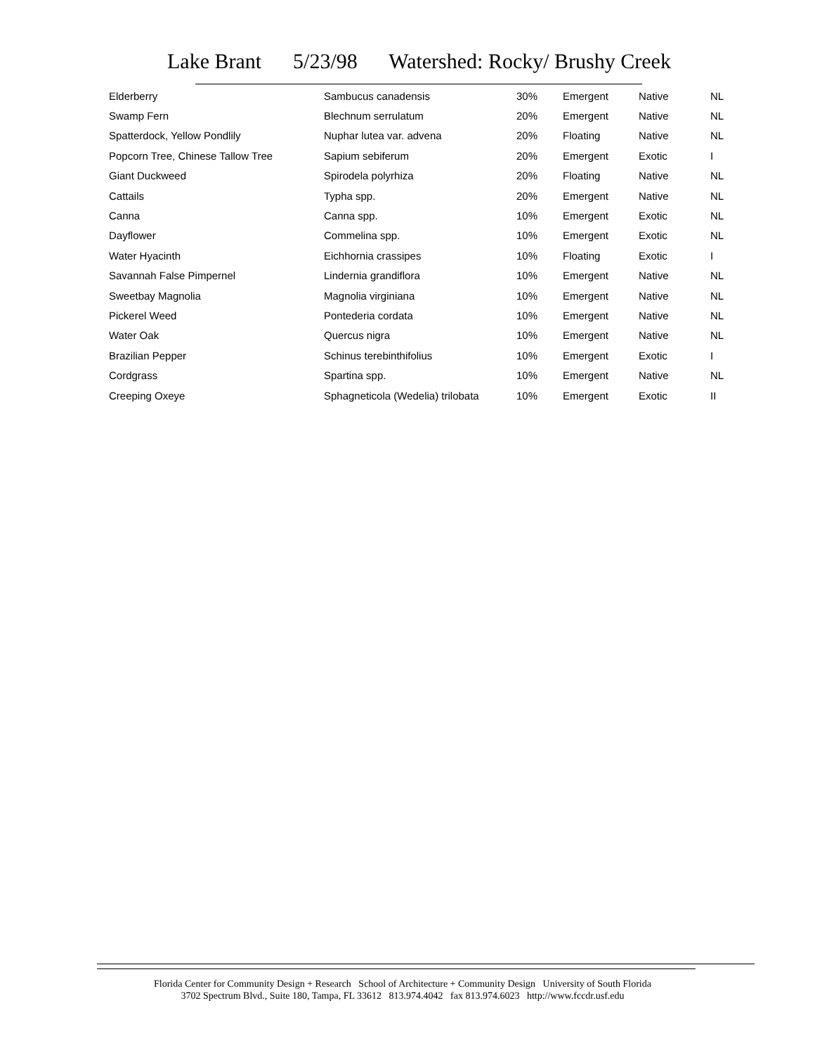Lake Brant 5/23/98 Watershed: Rocky/ Brushy Creek
| Elderberry | Sambucus canadensis | 30% | Emergent | Native | NL |
| Swamp Fern | Blechnum serrulatum | 20% | Emergent | Native | NL |
| Spatterdock, Yellow Pondlily | Nuphar lutea var. advena | 20% | Floating | Native | NL |
| Popcorn Tree, Chinese Tallow Tree | Sapium sebiferum | 20% | Emergent | Exotic | I |
| Giant Duckweed | Spirodela polyrhiza | 20% | Floating | Native | NL |
| Cattails | Typha spp. | 20% | Emergent | Native | NL |
| Canna | Canna spp. | 10% | Emergent | Exotic | NL |
| Dayflower | Commelina spp. | 10% | Emergent | Exotic | NL |
| Water Hyacinth | Eichhornia crassipes | 10% | Floating | Exotic | I |
| Savannah False Pimpernel | Lindernia grandiflora | 10% | Emergent | Native | NL |
| Sweetbay Magnolia | Magnolia virginiana | 10% | Emergent | Native | NL |
| Pickerel Weed | Pontederia cordata | 10% | Emergent | Native | NL |
| Water Oak | Quercus nigra | 10% | Emergent | Native | NL |
| Brazilian Pepper | Schinus terebinthifolius | 10% | Emergent | Exotic | I |
| Cordgrass | Spartina spp. | 10% | Emergent | Native | NL |
| Creeping Oxeye | Sphagneticola (Wedelia) trilobata | 10% | Emergent | Exotic | II |
Florida Center for Community Design + Research School of Architecture + Community Design University of South Florida
3702 Spectrum Blvd., Suite 180, Tampa, FL 33612 813.974.4042 fax 813.974.6023 http://www.fccdr.usf.edu